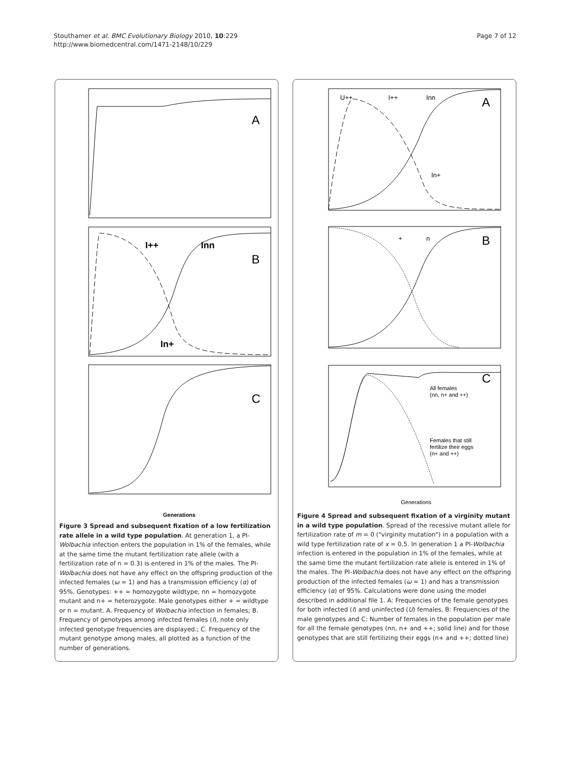Stouthamer et al. BMC Evolutionary Biology 2010, 10:229
http://www.biomedcentral.com/1471-2148/10/229
Page 7 of 12
A
B
C
I++
Inn
In+
Generations
Figure 3 Spread and subsequent fixation of a low fertilization rate allele in a wild type population. At generation 1, a PI-Wolbachia infection enters the population in 1% of the females, while at the same time the mutant fertilization rate allele (with a fertilization rate of n = 0.3) is entered in 1% of the males. The PI-Wolbachia does not have any effect on the offspring production of the infected females (ω = 1) and has a transmission efficiency (α) of 95%. Genotypes: ++ = homozygote wildtype, nn = homozygote mutant and n+ = heterozygote. Male genotypes either + = wildtype or n = mutant. A. Frequency of Wolbachia infection in females; B. Frequency of genotypes among infected females (I), note only infected genotype frequencies are displayed.; C. Frequency of the mutant genotype among males, all plotted as a function of the number of generations.
A
B
C
U++
I++
Inn
In+
+
n
All females
(nn, n+ and ++)
Females that still
fertilize their eggs
(n+ and ++)
Generations
Figure 4 Spread and subsequent fixation of a virginity mutant in a wild type population. Spread of the recessive mutant allele for fertilization rate of m = 0 ("virginity mutation") in a population with a wild type fertilization rate of x = 0.5. In generation 1 a PI-Wolbachia infection is entered in the population in 1% of the females, while at the same time the mutant fertilization rate allele is entered in 1% of the males. The PI-Wolbachia does not have any effect on the offspring production of the infected females (ω = 1) and has a transmission efficiency (α) of 95%. Calculations were done using the model described in additional file 1. A: Frequencies of the female genotypes for both infected (I) and uninfected (U) females, B: Frequencies of the male genotypes and C: Number of females in the population per male for all the female genotypes (nn, n+ and ++; solid line) and for those genotypes that are still fertilizing their eggs (n+ and ++; dotted line)